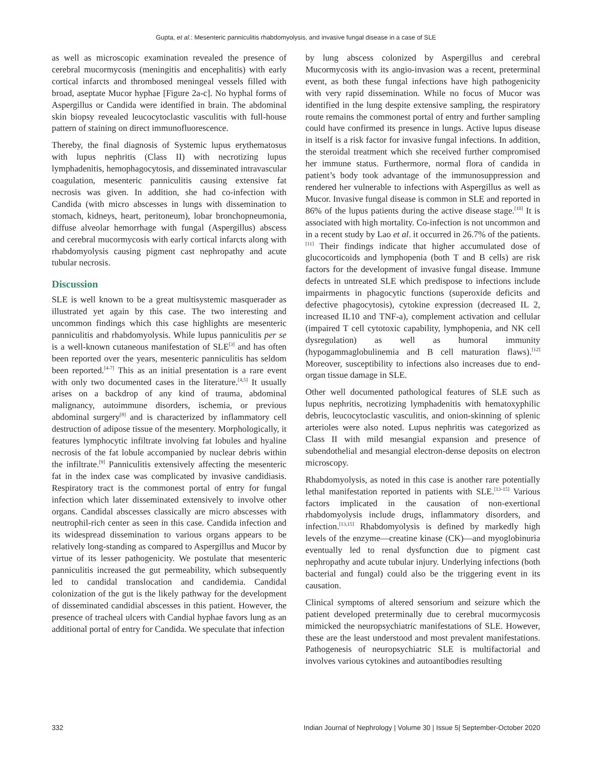Gupta, et al.: Mesenteric panniculitis rhabdomyolysis, and invasive fungal disease in a case of SLE
as well as microscopic examination revealed the presence of cerebral mucormycosis (meningitis and encephalitis) with early cortical infarcts and thrombosed meningeal vessels filled with broad, aseptate Mucor hyphae [Figure 2a-c]. No hyphal forms of Aspergillus or Candida were identified in brain. The abdominal skin biopsy revealed leucocytoclastic vasculitis with full-house pattern of staining on direct immunofluorescence.
Thereby, the final diagnosis of Systemic lupus erythematosus with lupus nephritis (Class II) with necrotizing lupus lymphadenitis, hemophagocytosis, and disseminated intravascular coagulation, mesenteric panniculitis causing extensive fat necrosis was given. In addition, she had co-infection with Candida (with micro abscesses in lungs with dissemination to stomach, kidneys, heart, peritoneum), lobar bronchopneumonia, diffuse alveolar hemorrhage with fungal (Aspergillus) abscess and cerebral mucormycosis with early cortical infarcts along with rhabdomyolysis causing pigment cast nephropathy and acute tubular necrosis.
Discussion
SLE is well known to be a great multisystemic masquerader as illustrated yet again by this case. The two interesting and uncommon findings which this case highlights are mesenteric panniculitis and rhabdomyolysis. While lupus panniculitis per se is a well-known cutaneous manifestation of SLE<sup>[3]</sup> and has often been reported over the years, mesenteric panniculitis has seldom been reported.<sup>[4-7]</sup> This as an initial presentation is a rare event with only two documented cases in the literature.<sup>[4,5]</sup> It usually arises on a backdrop of any kind of trauma, abdominal malignancy, autoimmune disorders, ischemia, or previous abdominal surgery<sup>[8]</sup> and is characterized by inflammatory cell destruction of adipose tissue of the mesentery. Morphologically, it features lymphocytic infiltrate involving fat lobules and hyaline necrosis of the fat lobule accompanied by nuclear debris within the infiltrate.<sup>[9]</sup> Panniculitis extensively affecting the mesenteric fat in the index case was complicated by invasive candidiasis. Respiratory tract is the commonest portal of entry for fungal infection which later disseminated extensively to involve other organs. Candidal abscesses classically are micro abscesses with neutrophil-rich center as seen in this case. Candida infection and its widespread dissemination to various organs appears to be relatively long-standing as compared to Aspergillus and Mucor by virtue of its lesser pathogenicity. We postulate that mesenteric panniculitis increased the gut permeability, which subsequently led to candidal translocation and candidemia. Candidal colonization of the gut is the likely pathway for the development of disseminated candidial abscesses in this patient. However, the presence of tracheal ulcers with Candial hyphae favors lung as an additional portal of entry for Candida. We speculate that infection
by lung abscess colonized by Aspergillus and cerebral Mucormycosis with its angio-invasion was a recent, preterminal event, as both these fungal infections have high pathogenicity with very rapid dissemination. While no focus of Mucor was identified in the lung despite extensive sampling, the respiratory route remains the commonest portal of entry and further sampling could have confirmed its presence in lungs. Active lupus disease in itself is a risk factor for invasive fungal infections. In addition, the steroidal treatment which she received further compromised her immune status. Furthermore, normal flora of candida in patient’s body took advantage of the immunosuppression and rendered her vulnerable to infections with Aspergillus as well as Mucor. Invasive fungal disease is common in SLE and reported in 86% of the lupus patients during the active disease stage.<sup>[10]</sup> It is associated with high mortality. Co-infection is not uncommon and in a recent study by Lao et al. it occurred in 26.7% of the patients.<sup>[11]</sup> Their findings indicate that higher accumulated dose of glucocorticoids and lymphopenia (both T and B cells) are risk factors for the development of invasive fungal disease. Immune defects in untreated SLE which predispose to infections include impairments in phagocytic functions (superoxide deficits and defective phagocytosis), cytokine expression (decreased IL 2, increased IL10 and TNF-a), complement activation and cellular (impaired T cell cytotoxic capability, lymphopenia, and NK cell dysregulation) as well as humoral immunity (hypogammaglobulinemia and B cell maturation flaws).<sup>[12]</sup> Moreover, susceptibility to infections also increases due to end-organ tissue damage in SLE.
Other well documented pathological features of SLE such as lupus nephritis, necrotizing lymphadenitis with hematoxyphilic debris, leucocytoclastic vasculitis, and onion-skinning of splenic arterioles were also noted. Lupus nephritis was categorized as Class II with mild mesangial expansion and presence of subendothelial and mesangial electron-dense deposits on electron microscopy.
Rhabdomyolysis, as noted in this case is another rare potentially lethal manifestation reported in patients with SLE.<sup>[13-15]</sup> Various factors implicated in the causation of non-exertional rhabdomyolysis include drugs, inflammatory disorders, and infection.<sup>[13,15]</sup> Rhabdomyolysis is defined by markedly high levels of the enzyme—creatine kinase (CK)—and myoglobinuria eventually led to renal dysfunction due to pigment cast nephropathy and acute tubular injury. Underlying infections (both bacterial and fungal) could also be the triggering event in its causation.
Clinical symptoms of altered sensorium and seizure which the patient developed preterminally due to cerebral mucormycosis mimicked the neuropsychiatric manifestations of SLE. However, these are the least understood and most prevalent manifestations. Pathogenesis of neuropsychiatric SLE is multifactorial and involves various cytokines and autoantibodies resulting
332 Indian Journal of Nephrology | Volume 30 | Issue 5| September-October 2020